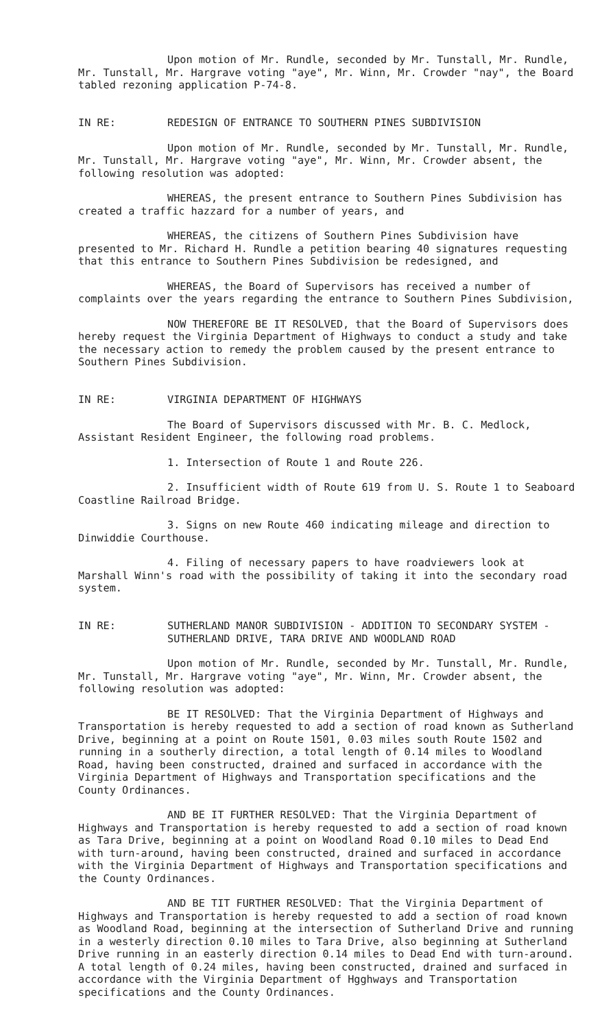Upon motion of Mr. Rundle, seconded by Mr. Tunstall, Mr. Rundle, Mr. Tunstall, Mr. Hargrave voting "aye", Mr. Winn, Mr. Crowder "nay", the Board tabled rezoning application P-74-8.
IN RE: REDESIGN OF ENTRANCE TO SOUTHERN PINES SUBDIVISION
Upon motion of Mr. Rundle, seconded by Mr. Tunstall, Mr. Rundle, Mr. Tunstall, Mr. Hargrave voting "aye", Mr. Winn, Mr. Crowder absent, the following resolution was adopted:
WHEREAS, the present entrance to Southern Pines Subdivision has created a traffic hazzard for a number of years, and
WHEREAS, the citizens of Southern Pines Subdivision have presented to Mr. Richard H. Rundle a petition bearing 40 signatures requesting that this entrance to Southern Pines Subdivision be redesigned, and
WHEREAS, the Board of Supervisors has received a number of complaints over the years regarding the entrance to Southern Pines Subdivision,
NOW THEREFORE BE IT RESOLVED, that the Board of Supervisors does hereby request the Virginia Department of Highways to conduct a study and take the necessary action to remedy the problem caused by the present entrance to Southern Pines Subdivision.
IN RE: VIRGINIA DEPARTMENT OF HIGHWAYS
The Board of Supervisors discussed with Mr. B. C. Medlock, Assistant Resident Engineer, the following road problems.
1. Intersection of Route 1 and Route 226.
2. Insufficient width of Route 619 from U. S. Route 1 to Seaboard Coastline Railroad Bridge.
3. Signs on new Route 460 indicating mileage and direction to Dinwiddie Courthouse.
4. Filing of necessary papers to have roadviewers look at Marshall Winn's road with the possibility of taking it into the secondary road system.
IN RE: SUTHERLAND MANOR SUBDIVISION - ADDITION TO SECONDARY SYSTEM - SUTHERLAND DRIVE, TARA DRIVE AND WOODLAND ROAD
Upon motion of Mr. Rundle, seconded by Mr. Tunstall, Mr. Rundle, Mr. Tunstall, Mr. Hargrave voting "aye", Mr. Winn, Mr. Crowder absent, the following resolution was adopted:
BE IT RESOLVED: That the Virginia Department of Highways and Transportation is hereby requested to add a section of road known as Sutherland Drive, beginning at a point on Route 1501, 0.03 miles south Route 1502 and running in a southerly direction, a total length of 0.14 miles to Woodland Road, having been constructed, drained and surfaced in accordance with the Virginia Department of Highways and Transportation specifications and the County Ordinances.
AND BE IT FURTHER RESOLVED: That the Virginia Department of Highways and Transportation is hereby requested to add a section of road known as Tara Drive, beginning at a point on Woodland Road 0.10 miles to Dead End with turn-around, having been constructed, drained and surfaced in accordance with the Virginia Department of Highways and Transportation specifications and the County Ordinances.
AND BE TIT FURTHER RESOLVED: That the Virginia Department of Highways and Transportation is hereby requested to add a section of road known as Woodland Road, beginning at the intersection of Sutherland Drive and running in a westerly direction 0.10 miles to Tara Drive, also beginning at Sutherland Drive running in an easterly direction 0.14 miles to Dead End with turn-around. A total length of 0.24 miles, having been constructed, drained and surfaced in accordance with the Virginia Department of Hgghways and Transportation specifications and the County Ordinances.